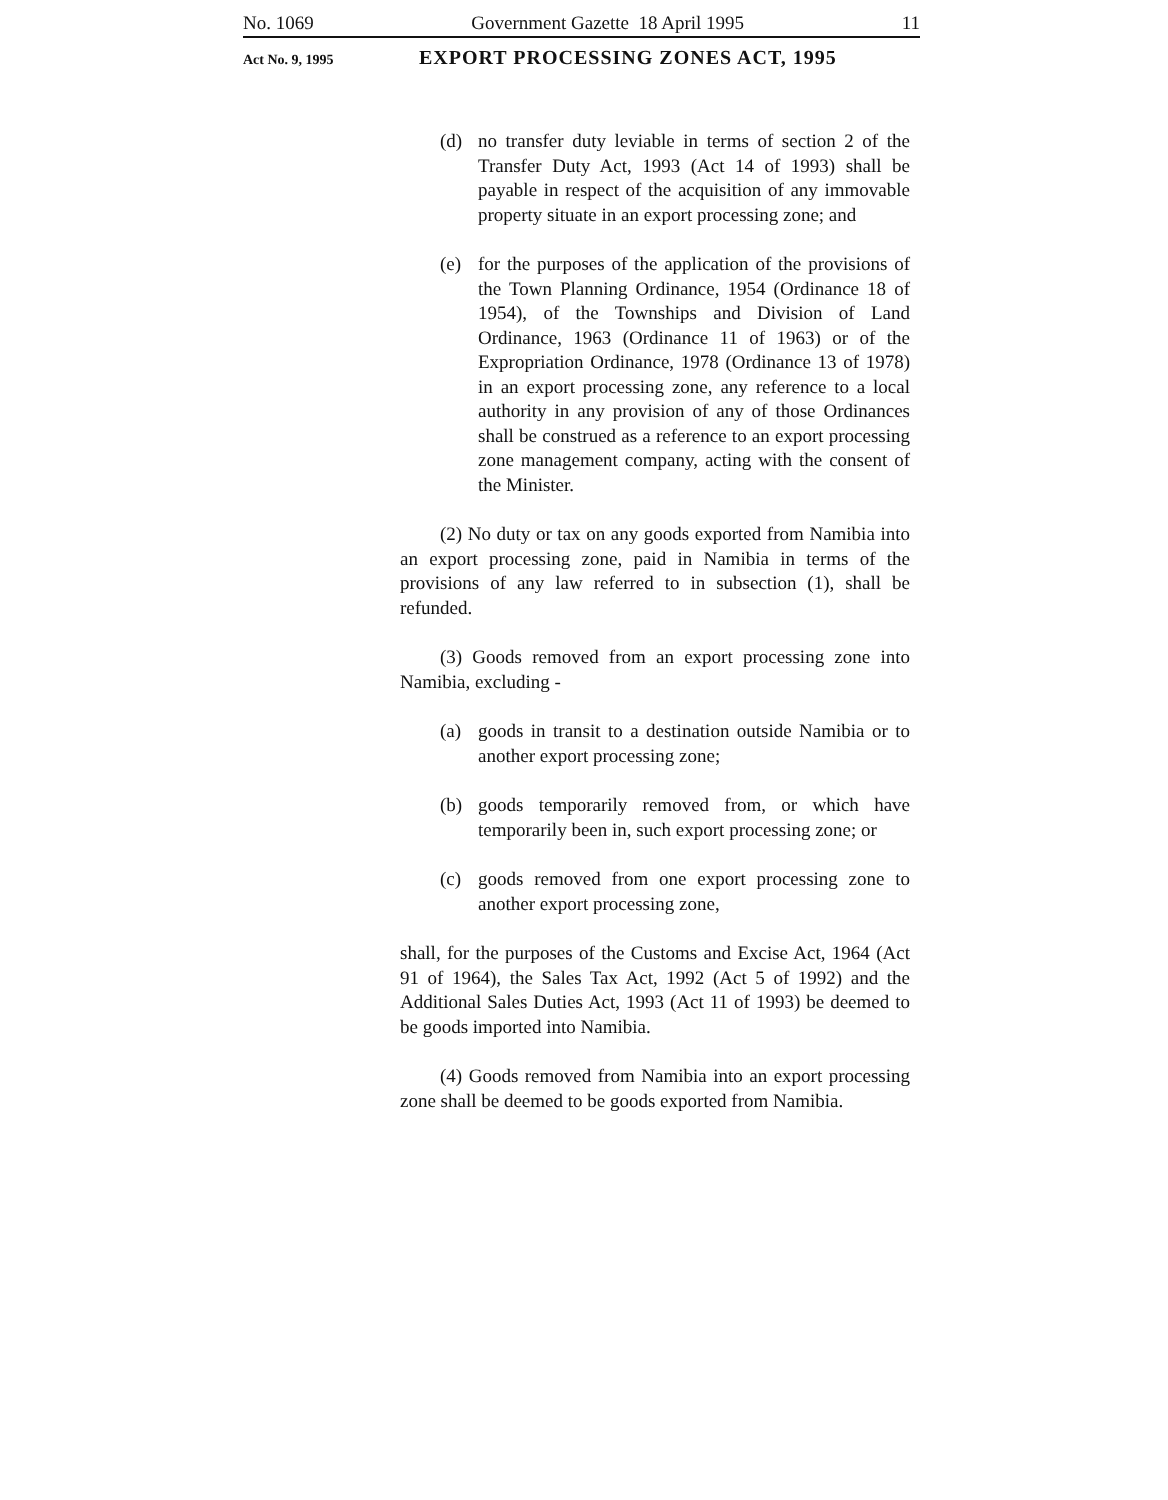No. 1069 Government Gazette 18 April 1995 11
Act No. 9, 1995
EXPORT PROCESSING ZONES ACT, 1995
(d) no transfer duty leviable in terms of section 2 of the Transfer Duty Act, 1993 (Act 14 of 1993) shall be payable in respect of the acquisition of any immovable property situate in an export processing zone; and
(e) for the purposes of the application of the provisions of the Town Planning Ordinance, 1954 (Ordinance 18 of 1954), of the Townships and Division of Land Ordinance, 1963 (Ordinance 11 of 1963) or of the Expropriation Ordinance, 1978 (Ordinance 13 of 1978) in an export processing zone, any reference to a local authority in any provision of any of those Ordinances shall be construed as a reference to an export processing zone management company, acting with the consent of the Minister.
(2) No duty or tax on any goods exported from Namibia into an export processing zone, paid in Namibia in terms of the provisions of any law referred to in subsection (1), shall be refunded.
(3) Goods removed from an export processing zone into Namibia, excluding -
(a) goods in transit to a destination outside Namibia or to another export processing zone;
(b) goods temporarily removed from, or which have temporarily been in, such export processing zone; or
(c) goods removed from one export processing zone to another export processing zone,
shall, for the purposes of the Customs and Excise Act, 1964 (Act 91 of 1964), the Sales Tax Act, 1992 (Act 5 of 1992) and the Additional Sales Duties Act, 1993 (Act 11 of 1993) be deemed to be goods imported into Namibia.
(4) Goods removed from Namibia into an export processing zone shall be deemed to be goods exported from Namibia.